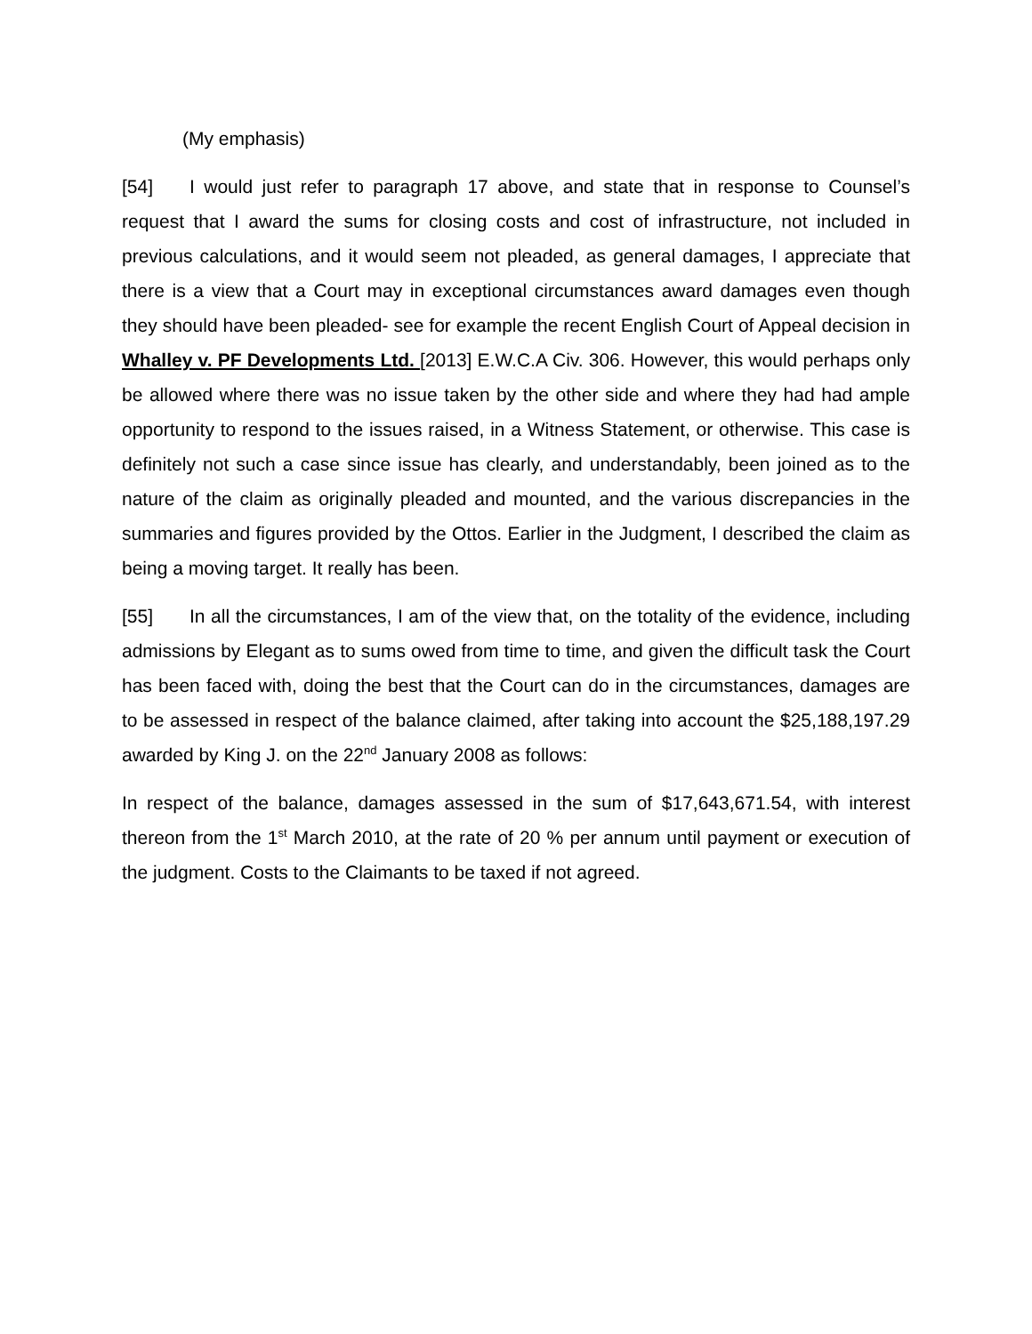(My emphasis)
[54] I would just refer to paragraph 17 above, and state that in response to Counsel’s request that I award the sums for closing costs and cost of infrastructure, not included in previous calculations, and it would seem not pleaded, as general damages, I appreciate that there is a view that a Court may in exceptional circumstances award damages even though they should have been pleaded- see for example the recent English Court of Appeal decision in Whalley v. PF Developments Ltd. [2013] E.W.C.A Civ. 306. However, this would perhaps only be allowed where there was no issue taken by the other side and where they had had ample opportunity to respond to the issues raised, in a Witness Statement, or otherwise. This case is definitely not such a case since issue has clearly, and understandably, been joined as to the nature of the claim as originally pleaded and mounted, and the various discrepancies in the summaries and figures provided by the Ottos. Earlier in the Judgment, I described the claim as being a moving target. It really has been.
[55] In all the circumstances, I am of the view that, on the totality of the evidence, including admissions by Elegant as to sums owed from time to time, and given the difficult task the Court has been faced with, doing the best that the Court can do in the circumstances, damages are to be assessed in respect of the balance claimed, after taking into account the $25,188,197.29 awarded by King J. on the 22<sup>nd</sup> January 2008 as follows:
In respect of the balance, damages assessed in the sum of $17,643,671.54, with interest thereon from the 1<sup>st</sup> March 2010, at the rate of 20 % per annum until payment or execution of the judgment. Costs to the Claimants to be taxed if not agreed.